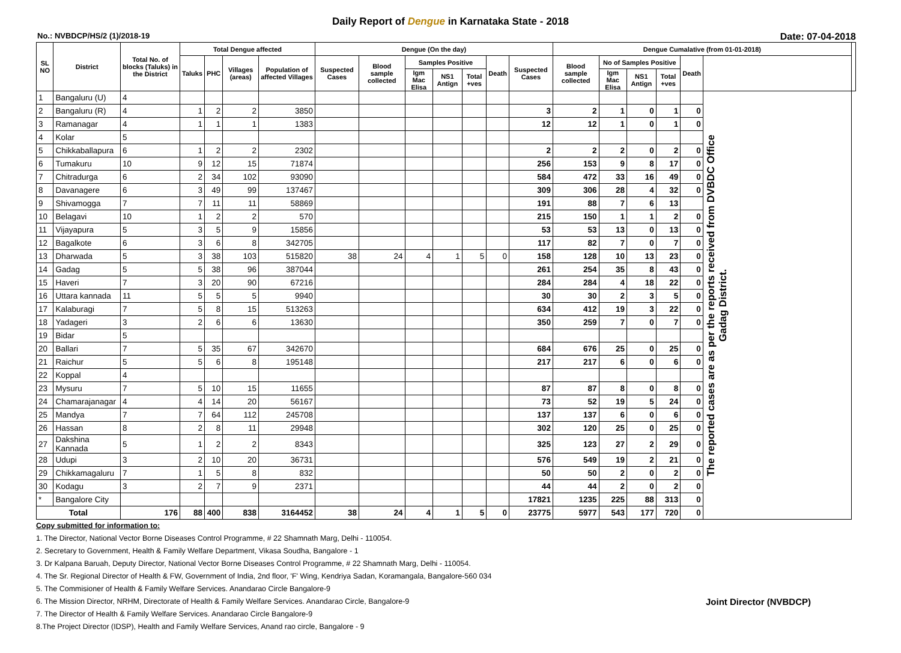Daily Report of Dengue in Karnataka State - 2018
No.: NVBDCP/HS/2 (1)/2018-19 Date: 07-04-2018
| SL NO | District | Total No. of blocks (Taluks) in the District | Total Dengue affected | | | | Dengue (On the day) | | | | | | | Dengue Cumalative (from 01-01-2018) | | | | | | |
| --- | --- | --- | --- | --- | --- | --- | --- | --- | --- | --- | --- | --- | --- | --- | --- | --- | --- | --- | --- | --- |
| | | | Taluks | PHC | Villages (areas) | Population of affected Villages | Suspected Cases | Blood sample collected | Samples Positive | | | Death | Suspected Cases | Blood sample collected | No of Samples Positive | | | Death | | |
| | | | | | | | | | Igm Mac Elisa | NS1 Antign | Total +ves | | | | Igm Mac Elisa | NS1 Antign | Total +ves | | | |
| 1 | Bangaluru (U) | 4 | | | | | | | | | | | | | | | | | The reported cases are as per the reports received from DVBDC Office Gadag District. | |
| 2 | Bangaluru (R) | 4 | 1 | 2 | 2 | 3850 | | | | | | | 3 | 2 | 1 | 0 | 1 | 0 | | |
| 3 | Ramanagar | 4 | 1 | 1 | 1 | 1383 | | | | | | | 12 | 12 | 1 | 0 | 1 | 0 | | |
| 4 | Kolar | 5 | | | | | | | | | | | | | | | | | | |
| 5 | Chikkaballapura | 6 | 1 | 2 | 2 | 2302 | | | | | | | 2 | 2 | 2 | 0 | 2 | 0 | | |
| 6 | Tumakuru | 10 | 9 | 12 | 15 | 71874 | | | | | | | 256 | 153 | 9 | 8 | 17 | 0 | | |
| 7 | Chitradurga | 6 | 2 | 34 | 102 | 93090 | | | | | | | 584 | 472 | 33 | 16 | 49 | 0 | | |
| 8 | Davanagere | 6 | 3 | 49 | 99 | 137467 | | | | | | | 309 | 306 | 28 | 4 | 32 | 0 | | |
| 9 | Shivamogga | 7 | 7 | 11 | 11 | 58869 | | | | | | | 191 | 88 | 7 | 6 | 13 | | | |
| 10 | Belagavi | 10 | 1 | 2 | 2 | 570 | | | | | | | 215 | 150 | 1 | 1 | 2 | 0 | | |
| 11 | Vijayapura | 5 | 3 | 5 | 9 | 15856 | | | | | | | 53 | 53 | 13 | 0 | 13 | 0 | | |
| 12 | Bagalkote | 6 | 3 | 6 | 8 | 342705 | | | | | | | 117 | 82 | 7 | 0 | 7 | 0 | | |
| 13 | Dharwada | 5 | 3 | 38 | 103 | 515820 | 38 | 24 | 4 | 1 | 5 | 0 | 158 | 128 | 10 | 13 | 23 | 0 | | |
| 14 | Gadag | 5 | 5 | 38 | 96 | 387044 | | | | | | | 261 | 254 | 35 | 8 | 43 | 0 | | |
| 15 | Haveri | 7 | 3 | 20 | 90 | 67216 | | | | | | | 284 | 284 | 4 | 18 | 22 | 0 | | |
| 16 | Uttara kannada | 11 | 5 | 5 | 5 | 9940 | | | | | | | 30 | 30 | 2 | 3 | 5 | 0 | | |
| 17 | Kalaburagi | 7 | 5 | 8 | 15 | 513263 | | | | | | | 634 | 412 | 19 | 3 | 22 | 0 | | |
| 18 | Yadageri | 3 | 2 | 6 | 6 | 13630 | | | | | | | 350 | 259 | 7 | 0 | 7 | 0 | | |
| 19 | Bidar | 5 | | | | | | | | | | | | | | | | | | |
| 20 | Ballari | 7 | 5 | 35 | 67 | 342670 | | | | | | | 684 | 676 | 25 | 0 | 25 | 0 | | |
| 21 | Raichur | 5 | 5 | 6 | 8 | 195148 | | | | | | | 217 | 217 | 6 | 0 | 6 | 0 | | |
| 22 | Koppal | 4 | | | | | | | | | | | | | | | | | | |
| 23 | Mysuru | 7 | 5 | 10 | 15 | 11655 | | | | | | | 87 | 87 | 8 | 0 | 8 | 0 | | |
| 24 | Chamarajanagar | 4 | 4 | 14 | 20 | 56167 | | | | | | | 73 | 52 | 19 | 5 | 24 | 0 | | |
| 25 | Mandya | 7 | 7 | 64 | 112 | 245708 | | | | | | | 137 | 137 | 6 | 0 | 6 | 0 | | |
| 26 | Hassan | 8 | 2 | 8 | 11 | 29948 | | | | | | | 302 | 120 | 25 | 0 | 25 | 0 | | |
| 27 | Dakshina Kannada | 5 | 1 | 2 | 2 | 8343 | | | | | | | 325 | 123 | 27 | 2 | 29 | 0 | | |
| 28 | Udupi | 3 | 2 | 10 | 20 | 36731 | | | | | | | 576 | 549 | 19 | 2 | 21 | 0 | | |
| 29 | Chikkamagaluru | 7 | 1 | 5 | 8 | 832 | | | | | | | 50 | 50 | 2 | 0 | 2 | 0 | | |
| 30 | Kodagu | 3 | 2 | 7 | 9 | 2371 | | | | | | | 44 | 44 | 2 | 0 | 2 | 0 | | |
| * | Bangalore City | | | | | | | | | | | | 17821 | 1235 | 225 | 88 | 313 | 0 | | |
| Total | | 176 | 88 | 400 | 838 | 3164452 | 38 | 24 | 4 | 1 | 5 | 0 | 23775 | 5977 | 543 | 177 | 720 | 0 | | |
Copy submitted for information to:
1. The Director, National Vector Borne Diseases Control Programme, # 22 Shamnath Marg, Delhi - 110054.
2. Secretary to Government, Health & Family Welfare Department, Vikasa Soudha, Bangalore - 1
3. Dr Kalpana Baruah, Deputy Director, National Vector Borne Diseases Control Programme, # 22 Shamnath Marg, Delhi - 110054.
4. The Sr. Regional Director of Health & FW, Government of India, 2nd floor, 'F' Wing, Kendriya Sadan, Koramangala, Bangalore-560 034
5. The Commisioner of Health & Family Welfare Services. Anandarao Circle Bangalore-9
6. The Mission Director, NRHM, Directorate of Health & Family Welfare Services. Anandarao Circle, Bangalore-9 Joint Director (NVBDCP)
7. The Director of Health & Family Welfare Services. Anandarao Circle Bangalore-9
8.The Project Director (IDSP), Health and Family Welfare Services, Anand rao circle, Bangalore - 9